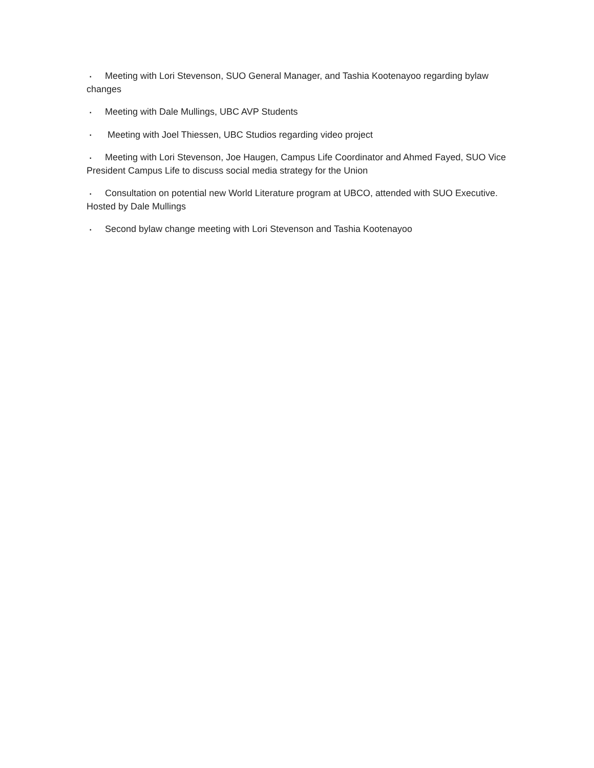▪ Meeting with Lori Stevenson, SUO General Manager, and Tashia Kootenayoo regarding bylaw changes
▪ Meeting with Dale Mullings, UBC AVP Students
▪ Meeting with Joel Thiessen, UBC Studios regarding video project
▪ Meeting with Lori Stevenson, Joe Haugen, Campus Life Coordinator and Ahmed Fayed, SUO Vice President Campus Life to discuss social media strategy for the Union
▪ Consultation on potential new World Literature program at UBCO, attended with SUO Executive. Hosted by Dale Mullings
▪ Second bylaw change meeting with Lori Stevenson and Tashia Kootenayoo